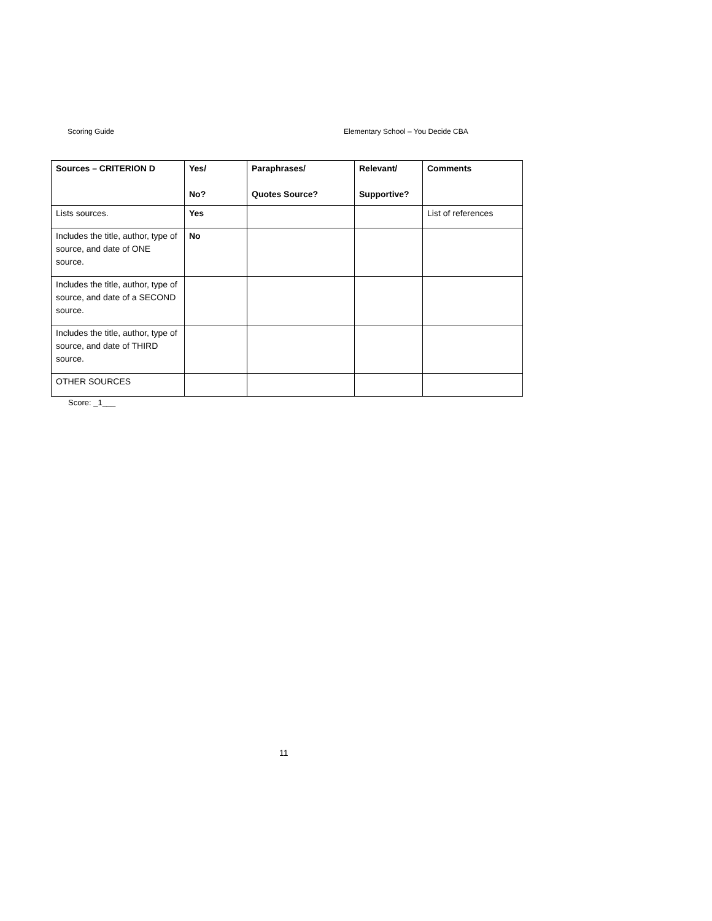Scoring Guide Elementary School – You Decide CBA
| Sources – CRITERION D | Yes/ No? | Paraphrases/ Quotes Source? | Relevant/ Supportive? | Comments |
| --- | --- | --- | --- | --- |
| Lists sources. | Yes | | | List of references |
| Includes the title, author, type of source, and date of ONE source. | No | | | |
| Includes the title, author, type of source, and date of a SECOND source. | | | | |
| Includes the title, author, type of source, and date of THIRD source. | | | | |
| OTHER SOURCES | | | | |
Score: _1___
11